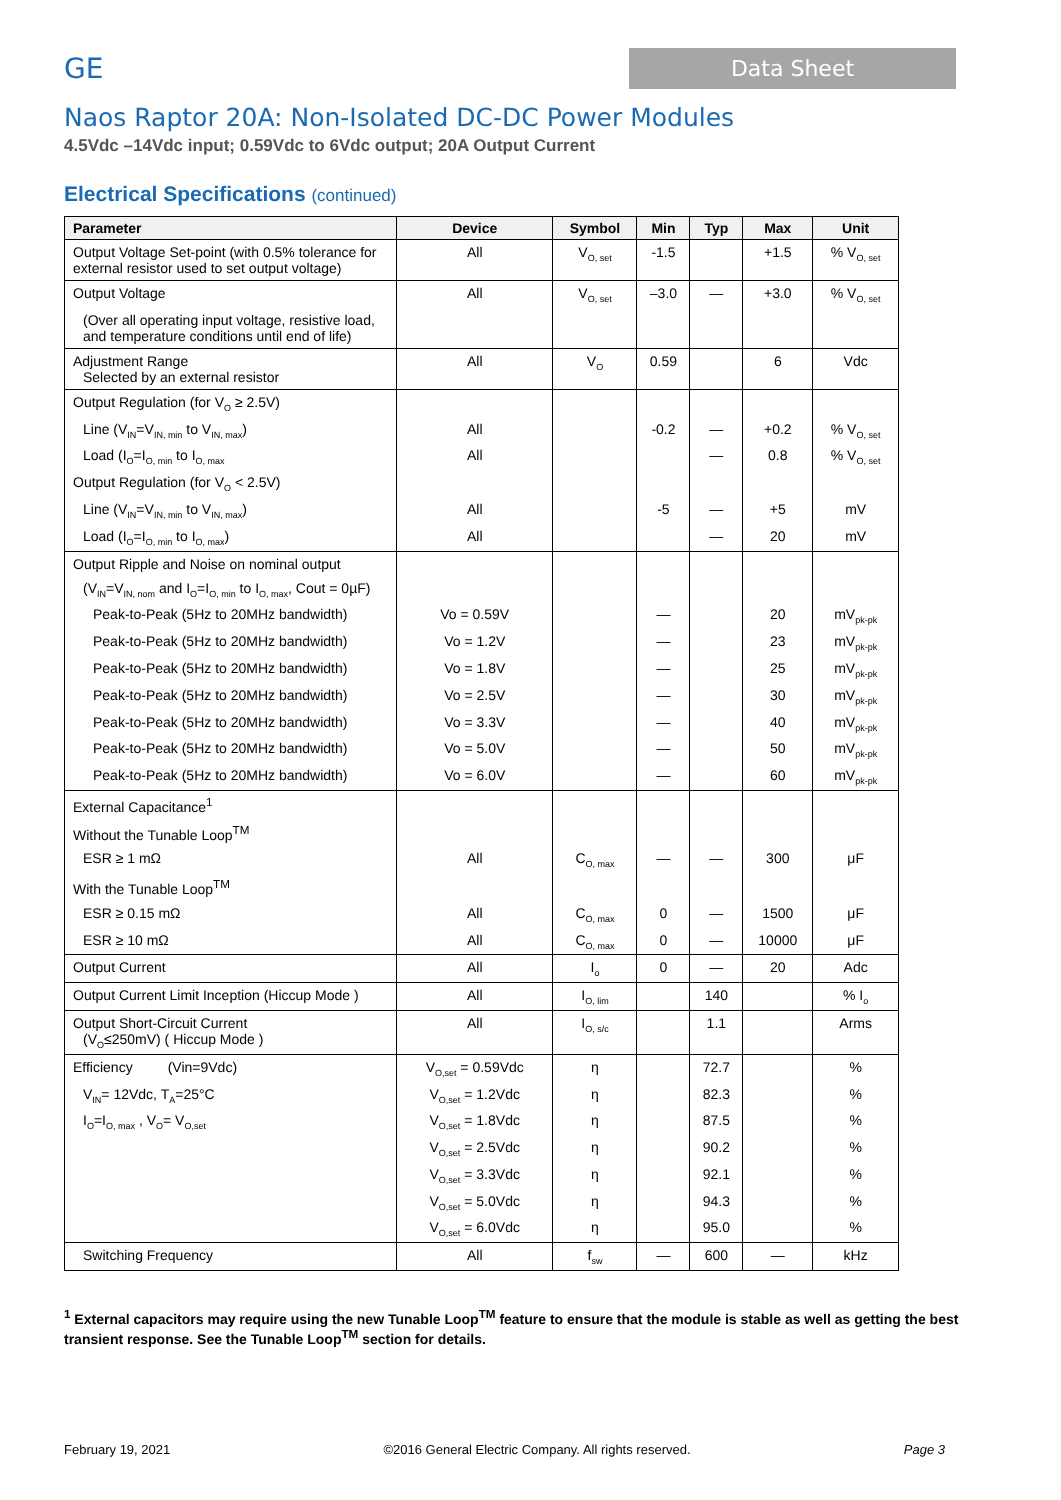GE
Data Sheet
Naos Raptor 20A: Non-Isolated DC-DC Power Modules
4.5Vdc –14Vdc input; 0.59Vdc to 6Vdc output; 20A Output Current
Electrical Specifications (continued)
| Parameter | Device | Symbol | Min | Typ | Max | Unit |
| --- | --- | --- | --- | --- | --- | --- |
| Output Voltage Set-point (with 0.5% tolerance for external resistor used to set output voltage) | All | V<sub>O, set</sub> | -1.5 | | +1.5 | % V<sub>O, set</sub> |
| Output Voltage | All | V<sub>O, set</sub> | –3.0 | — | +3.0 | % V<sub>O, set</sub> |
| (Over all operating input voltage, resistive load, and temperature conditions until end of life) | | | | | | |
| Adjustment Range Selected by an external resistor | All | V<sub>O</sub> | 0.59 | | 6 | Vdc |
| Output Regulation (for V<sub>O</sub> ≥ 2.5V) | | | | | | |
| Line (V<sub>IN</sub>=V<sub>IN, min</sub> to V<sub>IN, max</sub>) | All | | -0.2 | — | +0.2 | % V<sub>O, set</sub> |
| Load (I<sub>O</sub>=I<sub>O, min</sub> to I<sub>O, max</sub> | All | | | — | 0.8 | % V<sub>O, set</sub> |
| Output Regulation (for V<sub>O</sub> < 2.5V) | | | | | | |
| Line (V<sub>IN</sub>=V<sub>IN, min</sub> to V<sub>IN, max</sub>) | All | | -5 | — | +5 | mV |
| Load (I<sub>O</sub>=I<sub>O, min</sub> to I<sub>O, max</sub>) | All | | | — | 20 | mV |
| Output Ripple and Noise on nominal output | | | | | | |
| (V<sub>IN</sub>=V<sub>IN, nom</sub> and I<sub>O</sub>=I<sub>O, min</sub> to I<sub>O, max</sub>, Cout = 0µF) | | | | | | |
| Peak-to-Peak (5Hz to 20MHz bandwidth) | Vo = 0.59V | | — | | 20 | mV<sub>pk-pk</sub> |
| Peak-to-Peak (5Hz to 20MHz bandwidth) | Vo = 1.2V | | — | | 23 | mV<sub>pk-pk</sub> |
| Peak-to-Peak (5Hz to 20MHz bandwidth) | Vo = 1.8V | | — | | 25 | mV<sub>pk-pk</sub> |
| Peak-to-Peak (5Hz to 20MHz bandwidth) | Vo = 2.5V | | — | | 30 | mV<sub>pk-pk</sub> |
| Peak-to-Peak (5Hz to 20MHz bandwidth) | Vo = 3.3V | | — | | 40 | mV<sub>pk-pk</sub> |
| Peak-to-Peak (5Hz to 20MHz bandwidth) | Vo = 5.0V | | — | | 50 | mV<sub>pk-pk</sub> |
| Peak-to-Peak (5Hz to 20MHz bandwidth) | Vo = 6.0V | | — | | 60 | mV<sub>pk-pk</sub> |
| External Capacitance<sup>1</sup> | | | | | | |
| Without the Tunable Loop<sup>TM</sup> | | | | | | |
| ESR ≥ 1 mΩ | All | C<sub>O, max</sub> | — | — | 300 | μF |
| With the Tunable Loop<sup>TM</sup> | | | | | | |
| ESR ≥ 0.15 mΩ | All | C<sub>O, max</sub> | 0 | — | 1500 | μF |
| ESR ≥ 10 mΩ | All | C<sub>O, max</sub> | 0 | — | 10000 | μF |
| Output Current | All | I<sub>o</sub> | 0 | — | 20 | Adc |
| Output Current Limit Inception (Hiccup Mode ) | All | I<sub>O, lim</sub> | | 140 | | % I<sub>o</sub> |
| Output Short-Circuit Current (V<sub>O</sub>≤250mV) ( Hiccup Mode ) | All | I<sub>O, s/c</sub> | | 1.1 | | Arms |
| Efficiency (Vin=9Vdc) | V<sub>O,set</sub> = 0.59Vdc | η | | 72.7 | | % |
| V<sub>IN</sub>= 12Vdc, T<sub>A</sub>=25°C | V<sub>O,set</sub> = 1.2Vdc | η | | 82.3 | | % |
| I<sub>O</sub>=I<sub>O, max</sub> , V<sub>O</sub>= V<sub>O,set</sub> | V<sub>O,set</sub> = 1.8Vdc | η | | 87.5 | | % |
| | V<sub>O,set</sub> = 2.5Vdc | η | | 90.2 | | % |
| | V<sub>O,set</sub> = 3.3Vdc | η | | 92.1 | | % |
| | V<sub>O,set</sub> = 5.0Vdc | η | | 94.3 | | % |
| | V<sub>O,set</sub> = 6.0Vdc | η | | 95.0 | | % |
| Switching Frequency | All | f<sub>sw</sub> | — | 600 | — | kHz |
<sup>1</sup> External capacitors may require using the new Tunable Loop<sup>TM</sup> feature to ensure that the module is stable as well as getting the best transient response. See the Tunable Loop<sup>TM</sup> section for details.
February 19, 2021 ©2016 General Electric Company. All rights reserved. Page 3